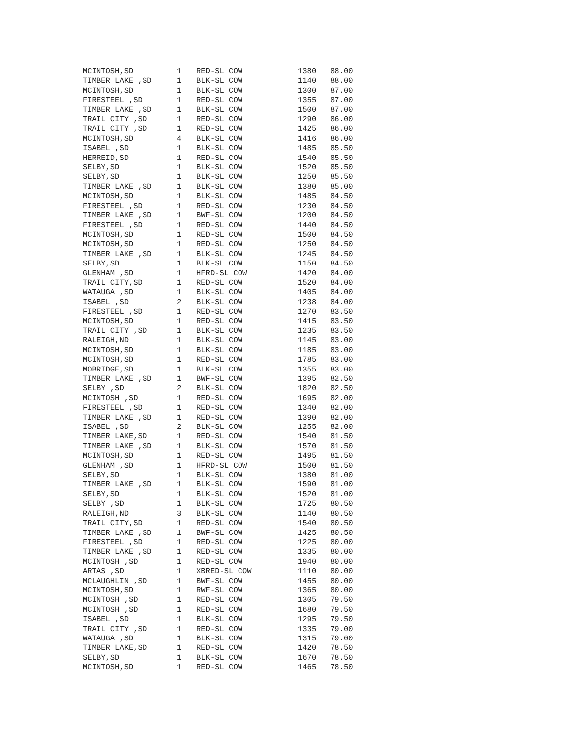| MCINTOSH,SD | 1 | RED-SL COW | 1380 | 88.00 |
| TIMBER LAKE ,SD | 1 | BLK-SL COW | 1140 | 88.00 |
| MCINTOSH,SD | 1 | BLK-SL COW | 1300 | 87.00 |
| FIRESTEEL ,SD | 1 | RED-SL COW | 1355 | 87.00 |
| TIMBER LAKE ,SD | 1 | BLK-SL COW | 1500 | 87.00 |
| TRAIL CITY ,SD | 1 | RED-SL COW | 1290 | 86.00 |
| TRAIL CITY ,SD | 1 | RED-SL COW | 1425 | 86.00 |
| MCINTOSH,SD | 4 | BLK-SL COW | 1416 | 86.00 |
| ISABEL ,SD | 1 | BLK-SL COW | 1485 | 85.50 |
| HERREID,SD | 1 | RED-SL COW | 1540 | 85.50 |
| SELBY,SD | 1 | BLK-SL COW | 1520 | 85.50 |
| SELBY,SD | 1 | BLK-SL COW | 1250 | 85.50 |
| TIMBER LAKE ,SD | 1 | BLK-SL COW | 1380 | 85.00 |
| MCINTOSH,SD | 1 | BLK-SL COW | 1485 | 84.50 |
| FIRESTEEL ,SD | 1 | RED-SL COW | 1230 | 84.50 |
| TIMBER LAKE ,SD | 1 | BWF-SL COW | 1200 | 84.50 |
| FIRESTEEL ,SD | 1 | RED-SL COW | 1440 | 84.50 |
| MCINTOSH,SD | 1 | RED-SL COW | 1500 | 84.50 |
| MCINTOSH,SD | 1 | RED-SL COW | 1250 | 84.50 |
| TIMBER LAKE ,SD | 1 | BLK-SL COW | 1245 | 84.50 |
| SELBY,SD | 1 | BLK-SL COW | 1150 | 84.50 |
| GLENHAM ,SD | 1 | HFRD-SL COW | 1420 | 84.00 |
| TRAIL CITY,SD | 1 | RED-SL COW | 1520 | 84.00 |
| WATAUGA ,SD | 1 | BLK-SL COW | 1405 | 84.00 |
| ISABEL ,SD | 2 | BLK-SL COW | 1238 | 84.00 |
| FIRESTEEL ,SD | 1 | RED-SL COW | 1270 | 83.50 |
| MCINTOSH,SD | 1 | RED-SL COW | 1415 | 83.50 |
| TRAIL CITY ,SD | 1 | BLK-SL COW | 1235 | 83.50 |
| RALEIGH,ND | 1 | BLK-SL COW | 1145 | 83.00 |
| MCINTOSH,SD | 1 | BLK-SL COW | 1185 | 83.00 |
| MCINTOSH,SD | 1 | RED-SL COW | 1785 | 83.00 |
| MOBRIDGE,SD | 1 | BLK-SL COW | 1355 | 83.00 |
| TIMBER LAKE ,SD | 1 | BWF-SL COW | 1395 | 82.50 |
| SELBY ,SD | 2 | BLK-SL COW | 1820 | 82.50 |
| MCINTOSH ,SD | 1 | RED-SL COW | 1695 | 82.00 |
| FIRESTEEL ,SD | 1 | RED-SL COW | 1340 | 82.00 |
| TIMBER LAKE ,SD | 1 | RED-SL COW | 1390 | 82.00 |
| ISABEL ,SD | 2 | BLK-SL COW | 1255 | 82.00 |
| TIMBER LAKE,SD | 1 | RED-SL COW | 1540 | 81.50 |
| TIMBER LAKE ,SD | 1 | BLK-SL COW | 1570 | 81.50 |
| MCINTOSH,SD | 1 | RED-SL COW | 1495 | 81.50 |
| GLENHAM ,SD | 1 | HFRD-SL COW | 1500 | 81.50 |
| SELBY,SD | 1 | BLK-SL COW | 1380 | 81.00 |
| TIMBER LAKE ,SD | 1 | BLK-SL COW | 1590 | 81.00 |
| SELBY,SD | 1 | BLK-SL COW | 1520 | 81.00 |
| SELBY ,SD | 1 | BLK-SL COW | 1725 | 80.50 |
| RALEIGH,ND | 3 | BLK-SL COW | 1140 | 80.50 |
| TRAIL CITY,SD | 1 | RED-SL COW | 1540 | 80.50 |
| TIMBER LAKE ,SD | 1 | BWF-SL COW | 1425 | 80.50 |
| FIRESTEEL ,SD | 1 | RED-SL COW | 1225 | 80.00 |
| TIMBER LAKE ,SD | 1 | RED-SL COW | 1335 | 80.00 |
| MCINTOSH ,SD | 1 | RED-SL COW | 1940 | 80.00 |
| ARTAS ,SD | 1 | XBRED-SL COW | 1110 | 80.00 |
| MCLAUGHLIN ,SD | 1 | BWF-SL COW | 1455 | 80.00 |
| MCINTOSH,SD | 1 | RWF-SL COW | 1365 | 80.00 |
| MCINTOSH ,SD | 1 | RED-SL COW | 1305 | 79.50 |
| MCINTOSH ,SD | 1 | RED-SL COW | 1680 | 79.50 |
| ISABEL ,SD | 1 | BLK-SL COW | 1295 | 79.50 |
| TRAIL CITY ,SD | 1 | RED-SL COW | 1335 | 79.00 |
| WATAUGA ,SD | 1 | BLK-SL COW | 1315 | 79.00 |
| TIMBER LAKE,SD | 1 | RED-SL COW | 1420 | 78.50 |
| SELBY,SD | 1 | BLK-SL COW | 1670 | 78.50 |
| MCINTOSH,SD | 1 | RED-SL COW | 1465 | 78.50 |